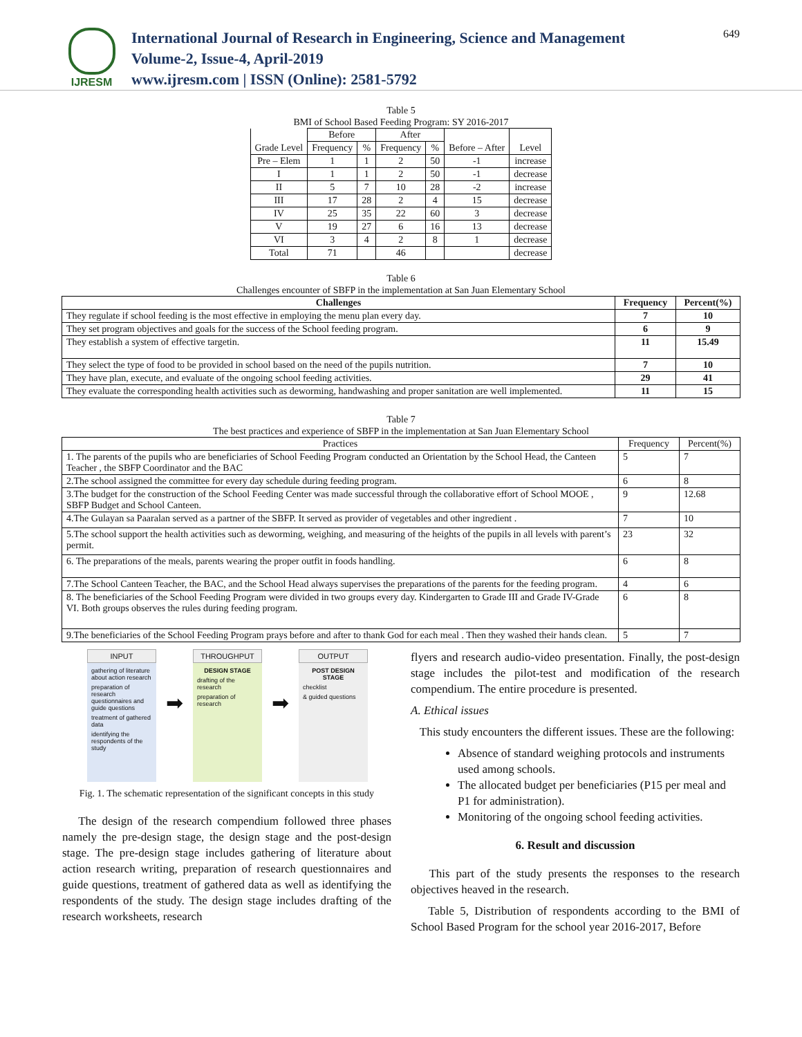IJRESM
International Journal of Research in Engineering, Science and Management
Volume-2, Issue-4, April-2019
www.ijresm.com | ISSN (Online): 2581-5792
649
Table 5
BMI of School Based Feeding Program: SY 2016-2017
| Grade Level | Before | | After | | Before – After | Level |
| --- | --- | --- | --- | --- | --- | --- |
| | Frequency | % | Frequency | % | | |
| Pre – Elem | 1 | 1 | 2 | 50 | -1 | increase |
| I | 1 | 1 | 2 | 50 | -1 | decrease |
| II | 5 | 7 | 10 | 28 | -2 | increase |
| III | 17 | 28 | 2 | 4 | 15 | decrease |
| IV | 25 | 35 | 22 | 60 | 3 | decrease |
| V | 19 | 27 | 6 | 16 | 13 | decrease |
| VI | 3 | 4 | 2 | 8 | 1 | decrease |
| Total | 71 | | 46 | | | decrease |
Table 6
Challenges encounter of SBFP in the implementation at San Juan Elementary School
| Challenges | Frequency | Percent(%) |
| --- | --- | --- |
| They regulate if school feeding is the most effective in employing the menu plan every day. | 7 | 10 |
| They set program objectives and goals for the success of the School feeding program. | 6 | 9 |
| They establish a system of effective targetin. | 11 | 15.49 |
| They select the type of food to be provided in school based on the need of the pupils nutrition. | 7 | 10 |
| They have plan, execute, and evaluate of the ongoing school feeding activities. | 29 | 41 |
| They evaluate the corresponding health activities such as deworming, handwashing and proper sanitation are well implemented. | 11 | 15 |
Table 7
The best practices and experience of SBFP in the implementation at San Juan Elementary School
| Practices | Frequency | Percent(%) |
| --- | --- | --- |
| 1. The parents of the pupils who are beneficiaries of School Feeding Program conducted an Orientation by the School Head, the Canteen Teacher , the SBFP Coordinator and the BAC | 5 | 7 |
| 2.The school assigned the committee for every day schedule during feeding program. | 6 | 8 |
| 3.The budget for the construction of the School Feeding Center was made successful through the collaborative effort of School MOOE , SBFP Budget and School Canteen. | 9 | 12.68 |
| 4.The Gulayan sa Paaralan served as a partner of the SBFP. It served as provider of vegetables and other ingredient . | 7 | 10 |
| 5.The school support the health activities such as deworming, weighing, and measuring of the heights of the pupils in all levels with parent’s permit. | 23 | 32 |
| 6. The preparations of the meals, parents wearing the proper outfit in foods handling. | 6 | 8 |
| 7.The School Canteen Teacher, the BAC, and the School Head always supervises the preparations of the parents for the feeding program. | 4 | 6 |
| 8. The beneficiaries of the School Feeding Program were divided in two groups every day. Kindergarten to Grade III and Grade IV-Grade VI. Both groups observes the rules during feeding program. | 6 | 8 |
| 9.The beneficiaries of the School Feeding Program prays before and after to thank God for each meal . Then they washed their hands clean. | 5 | 7 |
INPUT
gathering of literature about action research
preparation of research questionnaires and guide questions
treatment of gathered data
identifying the respondents of the study
➡
THROUGHPUT
DESIGN STAGE
drafting of the research
preparation of research
➡
OUTPUT
POST DESIGN STAGE
checklist
& guided questions
Fig. 1. The schematic representation of the significant concepts in this study
The design of the research compendium followed three phases namely the pre-design stage, the design stage and the post-design stage. The pre-design stage includes gathering of literature about action research writing, preparation of research questionnaires and guide questions, treatment of gathered data as well as identifying the respondents of the study. The design stage includes drafting of the research worksheets, research
flyers and research audio-video presentation. Finally, the post-design stage includes the pilot-test and modification of the research compendium. The entire procedure is presented.
A. Ethical issues
This study encounters the different issues. These are the following:
Absence of standard weighing protocols and instruments used among schools.
The allocated budget per beneficiaries (P15 per meal and P1 for administration).
Monitoring of the ongoing school feeding activities.
6. Result and discussion
This part of the study presents the responses to the research objectives heaved in the research.
Table 5, Distribution of respondents according to the BMI of School Based Program for the school year 2016-2017, Before